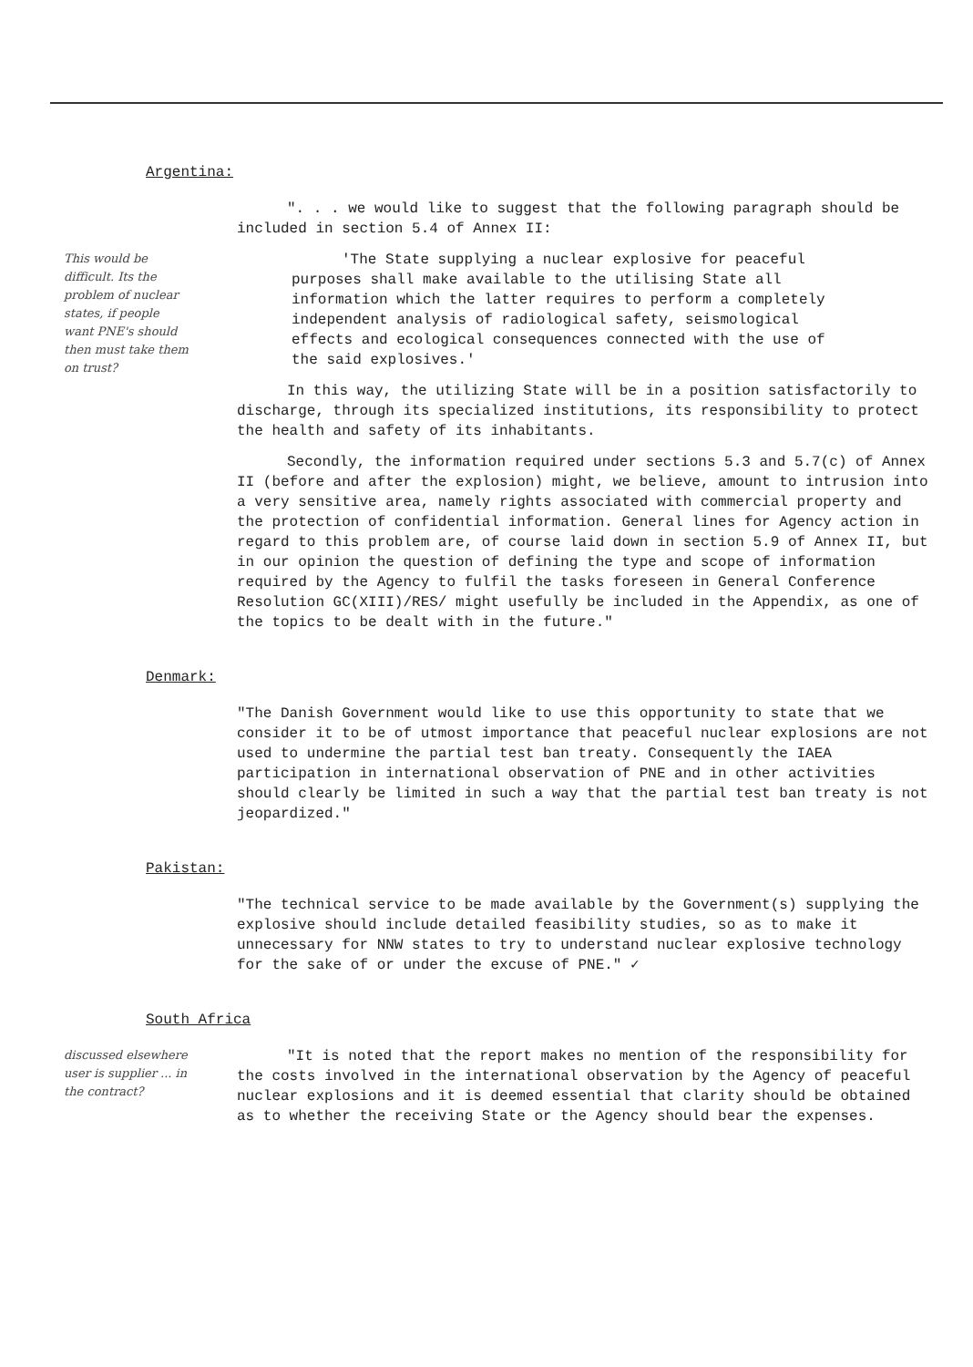Argentina:
". . . we would like to suggest that the following paragraph should be included in section 5.4 of Annex II:
This would be difficult. Its the problem of nuclear states, if people want PNE's should then must take them on trust?
'The State supplying a nuclear explosive for peaceful purposes shall make available to the utilising State all information which the latter requires to perform a completely independent analysis of radiological safety, seismological effects and ecological consequences connected with the use of the said explosives.'
In this way, the utilizing State will be in a position satisfactorily to discharge, through its specialized institutions, its responsibility to protect the health and safety of its inhabitants.
Secondly, the information required under sections 5.3 and 5.7(c) of Annex II (before and after the explosion) might, we believe, amount to intrusion into a very sensitive area, namely rights associated with commercial property and the protection of confidential information. General lines for Agency action in regard to this problem are, of course laid down in section 5.9 of Annex II, but in our opinion the question of defining the type and scope of information required by the Agency to fulfil the tasks foreseen in General Conference Resolution GC(XIII)/RES/ might usefully be included in the Appendix, as one of the topics to be dealt with in the future."
Denmark:
"The Danish Government would like to use this opportunity to state that we consider it to be of utmost importance that peaceful nuclear explosions are not used to undermine the partial test ban treaty. Consequently the IAEA participation in international observation of PNE and in other activities should clearly be limited in such a way that the partial test ban treaty is not jeopardized."
Pakistan:
"The technical service to be made available by the Government(s) supplying the explosive should include detailed feasibility studies, so as to make it unnecessary for NNW states to try to understand nuclear explosive technology for the sake of or under the excuse of PNE." ✓
South Africa
discussed elsewhere user is supplier ... in the contract?
"It is noted that the report makes no mention of the responsibility for the costs involved in the international observation by the Agency of peaceful nuclear explosions and it is deemed essential that clarity should be obtained as to whether the receiving State or the Agency should bear the expenses.